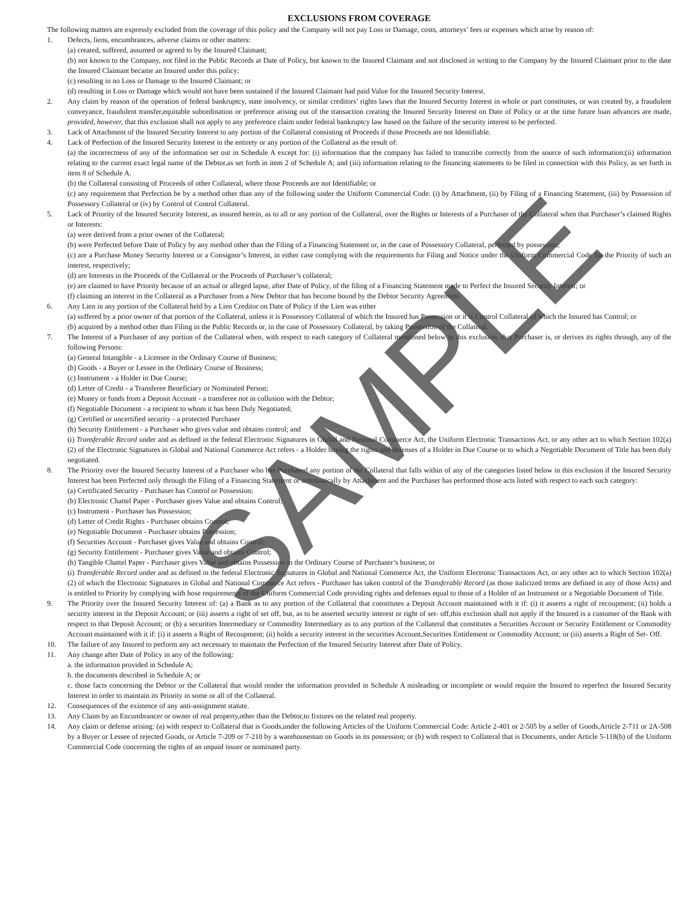EXCLUSIONS FROM COVERAGE
The following matters are expressly excluded from the coverage of this policy and the Company will not pay Loss or Damage, costs, attorneys’ fees or expenses which arise by reason of:
1. Defects, liens, encumbrances, adverse claims or other matters:
(a) created, suffered, assumed or agreed to by the Insured Claimant;
(b) not known to the Company, not filed in the Public Records at Date of Policy, but known to the Insured Claimant and not disclosed in writing to the Company by the Insured Claimant prior to the date the Insured Claimant became an Insured under this policy;
(c) resulting in no Loss or Damage to the Insured Claimant; or
(d) resulting in Loss or Damage which would not have been sustained if the Insured Claimant had paid Value for the Insured Security Interest.
2. Any claim by reason of the operation of federal bankruptcy, state insolvency, or similar creditors’ rights laws that the Insured Security Interest in whole or part constitutes, or was created by, a fraudulent conveyance, fraudulent transfer,equitable subordination or preference arising out of the transaction creating the Insured Security Interest on Date of Policy or at the time future loan advances are made, provided, however, that this exclusion shall not apply to any preference claim under federal bankruptcy law based on the failure of the security interest to be perfected.
3. Lack of Attachment of the Insured Security Interest to any portion of the Collateral consisting of Proceeds if those Proceeds are not Identifiable.
4. Lack of Perfection of the Insured Security Interest in the entirety or any portion of the Collateral as the result of:
(a) the incorrectness of any of the information set out in Schedule A except for: (i) information that the company has failed to transcribe correctly from the source of such information;(ii) information relating to the current exact legal name of the Debtor,as set forth in item 2 of Schedule A; and (iii) information relating to the financing statements to be filed in connection with this Policy, as set forth in item 8 of Schedule A.
(b) the Collateral consisting of Proceeds of other Collateral, where those Proceeds are not Identifiable; or
(c) any requirement that Perfection be by a method other than any of the following under the Uniform Commercial Code: (i) by Attachment, (ii) by Filing of a Financing Statement, (iii) by Possession of Possessory Collateral or (iv) by Control of Control Collateral.
5. Lack of Priority of the Insured Security Interest, as insured herein, as to all or any portion of the Collateral, over the Rights or Interests of a Purchaser of the Collateral when that Purchaser’s claimed Rights or Interests:
(a) were derived from a prior owner of the Collateral;
(b) were Perfected before Date of Policy by any method other than the Filing of a Financing Statement or, in the case of Possessory Collateral, perfected by possession;
(c) are a Purchase Money Security Interest or a Consignor’s Interest, in either case complying with the requirements for Filing and Notice under the Uniform Commercial Code for the Priority of such an interest, respectively;
(d) are Interests in the Proceeds of the Collateral or the Proceeds of Purchaser’s collateral;
(e) are claimed to have Priority because of an actual or alleged lapse, after Date of Policy, of the filing of a Financing Statement made to Perfect the Insured Security Interest; or
(f) claiming an interest in the Collateral as a Purchaser from a New Debtor that has become bound by the Debtor Security Agreement.
6. Any Lien in any portion of the Collateral held by a Lien Creditor on Date of Policy if the Lien was either
(a) suffered by a prior owner of that portion of the Collateral, unless it is Possessory Collateral of which the Insured has Possession or it is Control Collateral of which the Insured has Control; or
(b) acquired by a method other than Filing in the Public Records or, in the case of Possessory Collateral, by taking Possession of the Collateral.
7. The Interest of a Purchaser of any portion of the Collateral when, with respect to each category of Collateral mentioned below in this exclusion, that Purchaser is, or derives its rights through, any of the following Persons:
(a) General Intangible - a Licensee in the Ordinary Course of Business;
(b) Goods - a Buyer or Lessee in the Ordinary Course of Business;
(c) Instrument - a Holder in Due Course;
(d) Letter of Credit - a Transferee Beneficiary or Nominated Person;
(e) Money or funds from a Deposit Account - a transferee not in collusion with the Debtor;
(f) Negotiable Document - a recipient to whom it has been Duly Negotiated;
(g) Certified or uncertified security - a protected Purchaser
(h) Security Entitlement - a Purchaser who gives value and obtains control; and
(i) Transferable Record under and as defined in the federal Electronic Signatures in Global and National Commerce Act, the Uniform Electronic Transactions Act, or any other act to which Section 102(a)(2) of the Electronic Signatures in Global and National Commerce Act refers - a Holder having the rights and defenses of a Holder in Due Course or to which a Negotiable Document of Title has been duly negotiated.
8. The Priority over the Insured Security Interest of a Purchaser who has Purchased any portion of the Collateral that falls within of any of the categories listed below in this exclusion if the Insured Security Interest has been Perfected only through the Filing of a Financing Statement or automatically by Attachment and the Purchaser has performed those acts listed with respect to each such category:
(a) Certificated Security - Purchaser has Control or Possession;
(b) Electronic Chattel Paper - Purchaser gives Value and obtains Control;
(c) Instrument - Purchaser has Possession;
(d) Letter of Credit Rights - Purchaser obtains Control;
(e) Negotiable Document - Purchaser obtains Possession;
(f) Securities Account - Purchaser gives Value and obtains Control;
(g) Security Entitlement - Purchaser gives Value and obtains Control;
(h) Tangible Chattel Paper - Purchaser gives Value and obtains Possession in the Ordinary Course of Purchaser’s business; or
(i) Transferable Record under and as defined in the federal Electronic Signatures in Global and National Commerce Act, the Uniform Electronic Transactions Act, or any other act to which Section 102(a)(2) of which the Electronic Signatures in Global and National Commerce Act refers - Purchaser has taken control of the Transferable Record (as those italicized terms are defined in any of those Acts) and is entitled to Priority by complying with hose requirements of the Uniform Commercial Code providing rights and defenses equal to those of a Holder of an Instrument or a Negotiable Document of Title.
9. The Priority over the Insured Security Interest of: (a) a Bank as to any portion of the Collateral that constitutes a Deposit Account maintained with it if: (i) it asserts a right of recoupment; (ii) holds a security interest in the Deposit Account; or (iii) asserts a right of set off, but, as to be asserted security interest or right of set- off,this exclusion shall not apply if the Insured is a customer of the Bank with respect to that Deposit Account; or (b) a securities Intermediary or Commodity Intermediary as to any portion of the Collateral that constitutes a Securities Account or Security Entitlement or Commodity Account maintained with it if: (i) it asserts a Right of Recoupment; (ii) holds a security interest in the securities Account,Securities Entitlement or Commodity Account; or (iii) asserts a Right of Set- Off.
10. The failure of any Insured to perform any act necessary to maintain the Perfection of the Insured Security Interest after Date of Policy.
11. Any change after Date of Policy in any of the following:
a. the information provided in Schedule A;
b. the documents described in Schedule A; or
c. those facts concerning the Debtor or the Collateral that would render the information provided in Schedule A misleading or incomplete or would require the Insured to reperfect the Insured Security Interest in order to maintain its Priority in some or all of the Collateral.
12. Consequences of the existence of any anti-assignment statute.
13. Any Claim by an Encumbrancer or owner of real property,other than the Debtor,to fixtures on the related real property.
14. Any claim or defense arising: (a) with respect to Collateral that is Goods,under the following Articles of the Uniform Commercial Code: Article 2-401 or 2-505 by a seller of Goods,Article 2-711 or 2A-508 by a Buyer or Lessee of rejected Goods, or Article 7-209 or 7-210 by a warehouseman on Goods in its possession; or (b) with respect to Collateral that is Documents, under Article 5-118(b) of the Uniform Commercial Code concerning the rights of an unpaid issuer or nominated party.
SAMPLE